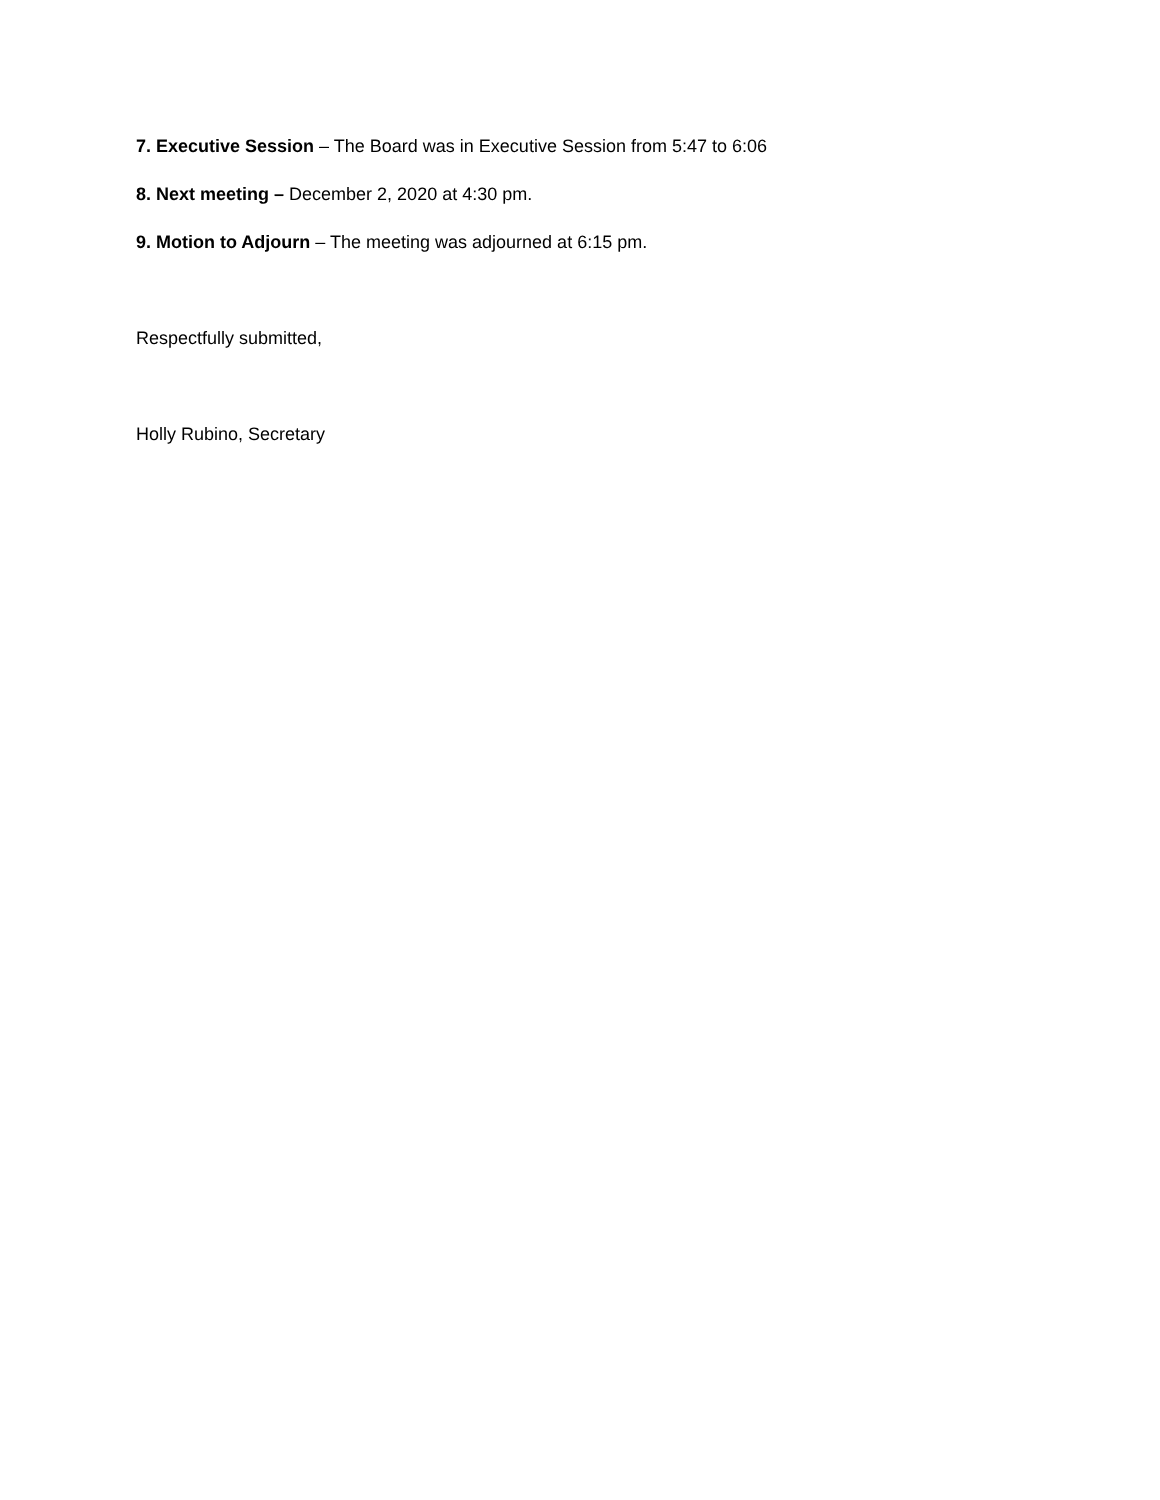7. Executive Session – The Board was in Executive Session from 5:47 to 6:06
8. Next meeting – December 2, 2020 at 4:30 pm.
9. Motion to Adjourn – The meeting was adjourned at 6:15 pm.
Respectfully submitted,
Holly Rubino, Secretary